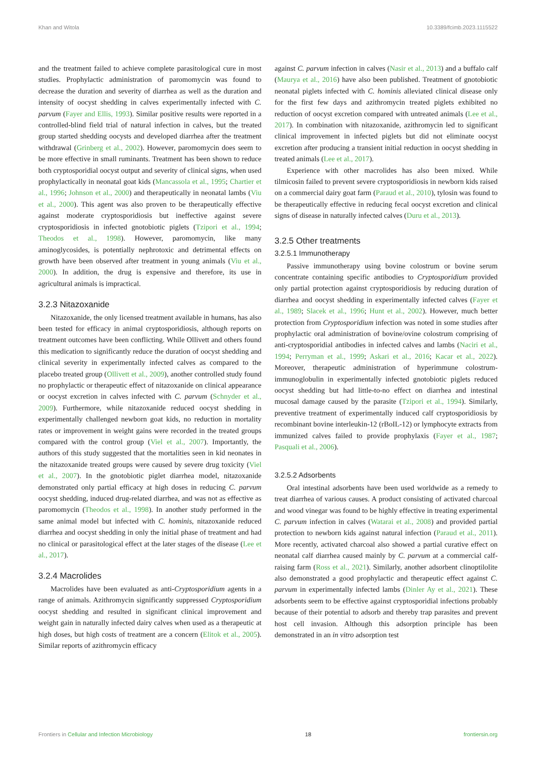Khan and Witola 10.3389/fcimb.2023.1115522
and the treatment failed to achieve complete parasitological cure in most studies. Prophylactic administration of paromomycin was found to decrease the duration and severity of diarrhea as well as the duration and intensity of oocyst shedding in calves experimentally infected with C. parvum (Fayer and Ellis, 1993). Similar positive results were reported in a controlled-blind field trial of natural infection in calves, but the treated group started shedding oocysts and developed diarrhea after the treatment withdrawal (Grinberg et al., 2002). However, paromomycin does seem to be more effective in small ruminants. Treatment has been shown to reduce both cryptosporidial oocyst output and severity of clinical signs, when used prophylactically in neonatal goat kids (Mancassola et al., 1995; Chartier et al., 1996; Johnson et al., 2000) and therapeutically in neonatal lambs (Viu et al., 2000). This agent was also proven to be therapeutically effective against moderate cryptosporidiosis but ineffective against severe cryptosporidiosis in infected gnotobiotic piglets (Tzipori et al., 1994; Theodos et al., 1998). However, paromomycin, like many aminoglycosides, is potentially nephrotoxic and detrimental effects on growth have been observed after treatment in young animals (Viu et al., 2000). In addition, the drug is expensive and therefore, its use in agricultural animals is impractical.
3.2.3 Nitazoxanide
Nitazoxanide, the only licensed treatment available in humans, has also been tested for efficacy in animal cryptosporidiosis, although reports on treatment outcomes have been conflicting. While Ollivett and others found this medication to significantly reduce the duration of oocyst shedding and clinical severity in experimentally infected calves as compared to the placebo treated group (Ollivett et al., 2009), another controlled study found no prophylactic or therapeutic effect of nitazoxanide on clinical appearance or oocyst excretion in calves infected with C. parvum (Schnyder et al., 2009). Furthermore, while nitazoxanide reduced oocyst shedding in experimentally challenged newborn goat kids, no reduction in mortality rates or improvement in weight gains were recorded in the treated groups compared with the control group (Viel et al., 2007). Importantly, the authors of this study suggested that the mortalities seen in kid neonates in the nitazoxanide treated groups were caused by severe drug toxicity (Viel et al., 2007). In the gnotobiotic piglet diarrhea model, nitazoxanide demonstrated only partial efficacy at high doses in reducing C. parvum oocyst shedding, induced drug-related diarrhea, and was not as effective as paromomycin (Theodos et al., 1998). In another study performed in the same animal model but infected with C. hominis, nitazoxanide reduced diarrhea and oocyst shedding in only the initial phase of treatment and had no clinical or parasitological effect at the later stages of the disease (Lee et al., 2017).
3.2.4 Macrolides
Macrolides have been evaluated as anti-Cryptosporidium agents in a range of animals. Azithromycin significantly suppressed Cryptosporidium oocyst shedding and resulted in significant clinical improvement and weight gain in naturally infected dairy calves when used as a therapeutic at high doses, but high costs of treatment are a concern (Elitok et al., 2005). Similar reports of azithromycin efficacy
against C. parvum infection in calves (Nasir et al., 2013) and a buffalo calf (Maurya et al., 2016) have also been published. Treatment of gnotobiotic neonatal piglets infected with C. hominis alleviated clinical disease only for the first few days and azithromycin treated piglets exhibited no reduction of oocyst excretion compared with untreated animals (Lee et al., 2017). In combination with nitazoxanide, azithromycin led to significant clinical improvement in infected piglets but did not eliminate oocyst excretion after producing a transient initial reduction in oocyst shedding in treated animals (Lee et al., 2017).
Experience with other macrolides has also been mixed. While tilmicosin failed to prevent severe cryptosporidiosis in newborn kids raised on a commercial dairy goat farm (Paraud et al., 2010), tylosin was found to be therapeutically effective in reducing fecal oocyst excretion and clinical signs of disease in naturally infected calves (Duru et al., 2013).
3.2.5 Other treatments
3.2.5.1 Immunotherapy
Passive immunotherapy using bovine colostrum or bovine serum concentrate containing specific antibodies to Cryptosporidium provided only partial protection against cryptosporidiosis by reducing duration of diarrhea and oocyst shedding in experimentally infected calves (Fayer et al., 1989; Slacek et al., 1996; Hunt et al., 2002). However, much better protection from Cryptosporidium infection was noted in some studies after prophylactic oral administration of bovine/ovine colostrum comprising of anti-cryptosporidial antibodies in infected calves and lambs (Naciri et al., 1994; Perryman et al., 1999; Askari et al., 2016; Kacar et al., 2022). Moreover, therapeutic administration of hyperimmune colostrum-immunoglobulin in experimentally infected gnotobiotic piglets reduced oocyst shedding but had little-to-no effect on diarrhea and intestinal mucosal damage caused by the parasite (Tzipori et al., 1994). Similarly, preventive treatment of experimentally induced calf cryptosporidiosis by recombinant bovine interleukin-12 (rBoIL-12) or lymphocyte extracts from immunized calves failed to provide prophylaxis (Fayer et al., 1987; Pasquali et al., 2006).
3.2.5.2 Adsorbents
Oral intestinal adsorbents have been used worldwide as a remedy to treat diarrhea of various causes. A product consisting of activated charcoal and wood vinegar was found to be highly effective in treating experimental C. parvum infection in calves (Watarai et al., 2008) and provided partial protection to newborn kids against natural infection (Paraud et al., 2011). More recently, activated charcoal also showed a partial curative effect on neonatal calf diarrhea caused mainly by C. parvum at a commercial calf-raising farm (Ross et al., 2021). Similarly, another adsorbent clinoptilolite also demonstrated a good prophylactic and therapeutic effect against C. parvum in experimentally infected lambs (Dinler Ay et al., 2021). These adsorbents seem to be effective against cryptosporidial infections probably because of their potential to adsorb and thereby trap parasites and prevent host cell invasion. Although this adsorption principle has been demonstrated in an in vitro adsorption test
Frontiers in Cellular and Infection Microbiology 18 frontiersin.org